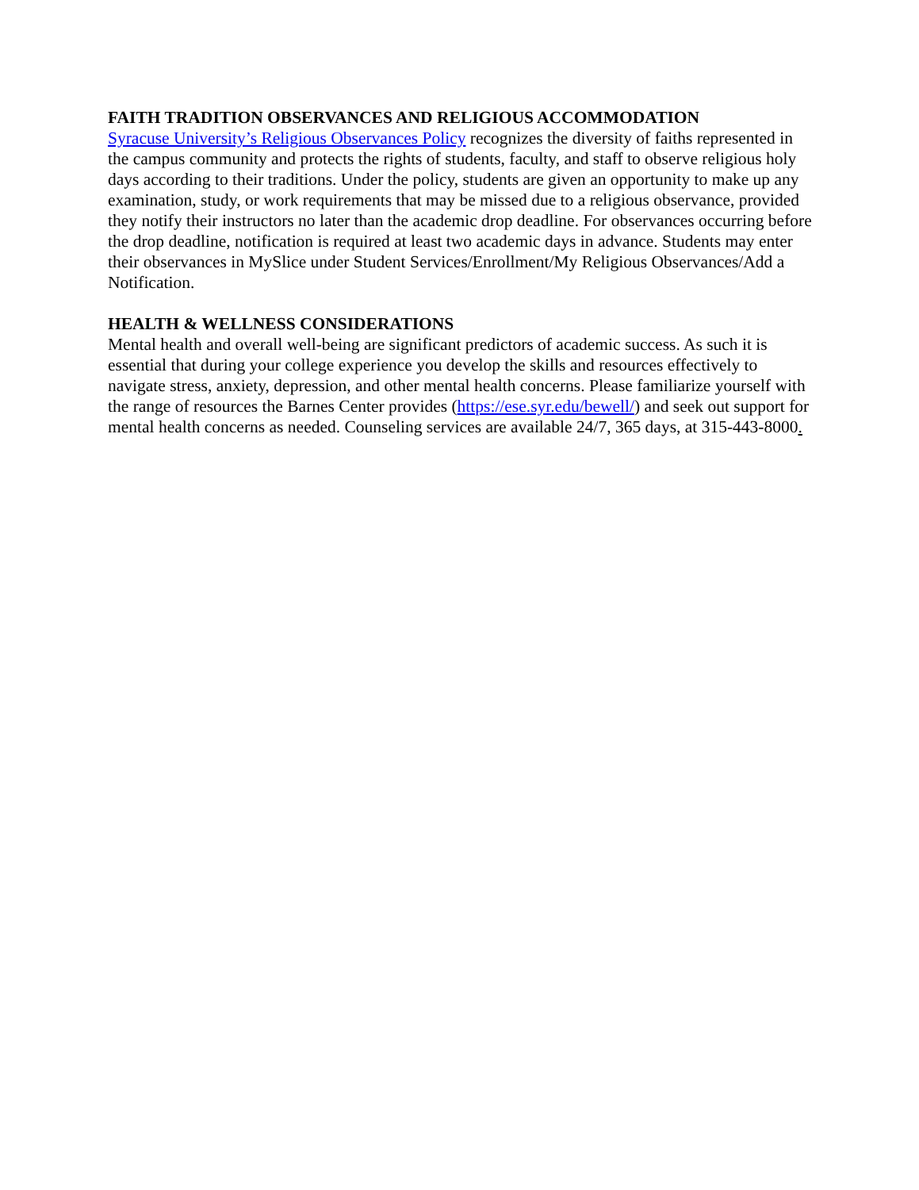FAITH TRADITION OBSERVANCES AND RELIGIOUS ACCOMMODATION
Syracuse University’s Religious Observances Policy recognizes the diversity of faiths represented in the campus community and protects the rights of students, faculty, and staff to observe religious holy days according to their traditions. Under the policy, students are given an opportunity to make up any examination, study, or work requirements that may be missed due to a religious observance, provided they notify their instructors no later than the academic drop deadline. For observances occurring before the drop deadline, notification is required at least two academic days in advance. Students may enter their observances in MySlice under Student Services/Enrollment/My Religious Observances/Add a Notification.
HEALTH & WELLNESS CONSIDERATIONS
Mental health and overall well-being are significant predictors of academic success. As such it is essential that during your college experience you develop the skills and resources effectively to navigate stress, anxiety, depression, and other mental health concerns. Please familiarize yourself with the range of resources the Barnes Center provides (https://ese.syr.edu/bewell/) and seek out support for mental health concerns as needed. Counseling services are available 24/7, 365 days, at 315-443-8000.